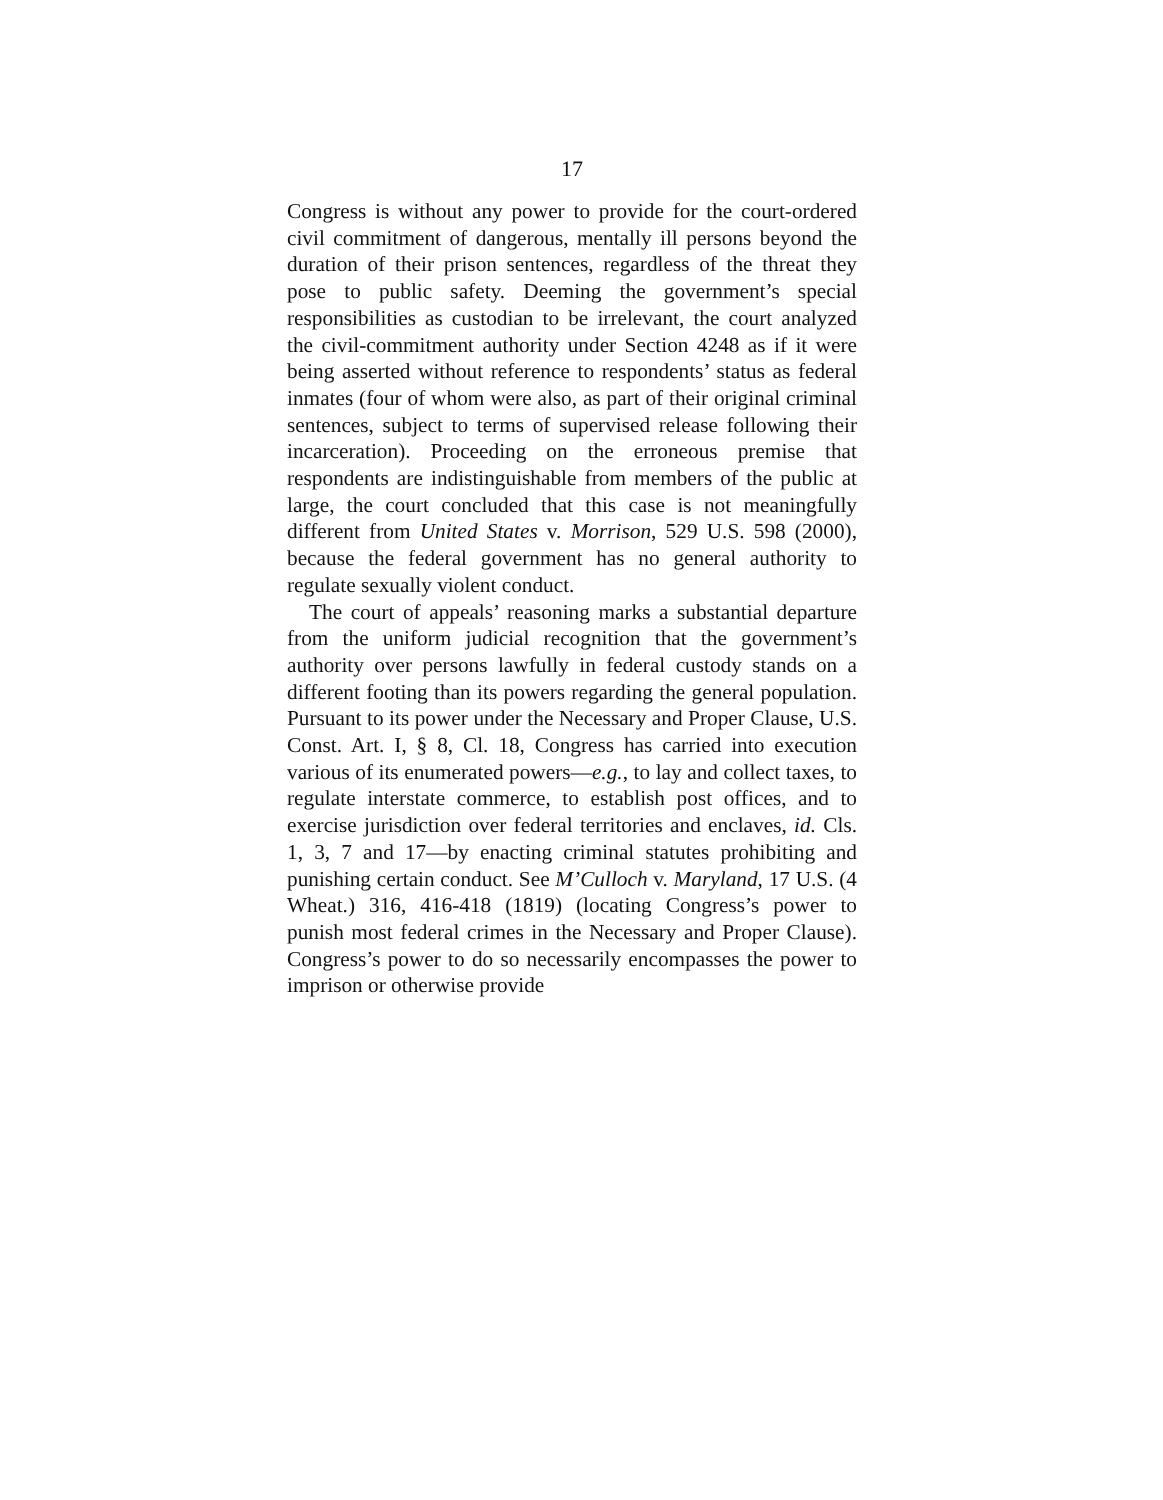17
Congress is without any power to provide for the court-ordered civil commitment of dangerous, mentally ill persons beyond the duration of their prison sentences, regardless of the threat they pose to public safety. Deeming the government’s special responsibilities as custodian to be irrelevant, the court analyzed the civil-commitment authority under Section 4248 as if it were being asserted without reference to respondents’ status as federal inmates (four of whom were also, as part of their original criminal sentences, subject to terms of supervised release following their incarceration). Proceeding on the erroneous premise that respondents are indistinguishable from members of the public at large, the court concluded that this case is not meaningfully different from United States v. Morrison, 529 U.S. 598 (2000), because the federal government has no general authority to regulate sexually violent conduct.
The court of appeals’ reasoning marks a substantial departure from the uniform judicial recognition that the government’s authority over persons lawfully in federal custody stands on a different footing than its powers regarding the general population. Pursuant to its power under the Necessary and Proper Clause, U.S. Const. Art. I, § 8, Cl. 18, Congress has carried into execution various of its enumerated powers—e.g., to lay and collect taxes, to regulate interstate commerce, to establish post offices, and to exercise jurisdiction over federal territories and enclaves, id. Cls. 1, 3, 7 and 17—by enacting criminal statutes prohibiting and punishing certain conduct. See M’Culloch v. Maryland, 17 U.S. (4 Wheat.) 316, 416-418 (1819) (locating Congress’s power to punish most federal crimes in the Necessary and Proper Clause). Congress’s power to do so necessarily encompasses the power to imprison or otherwise provide